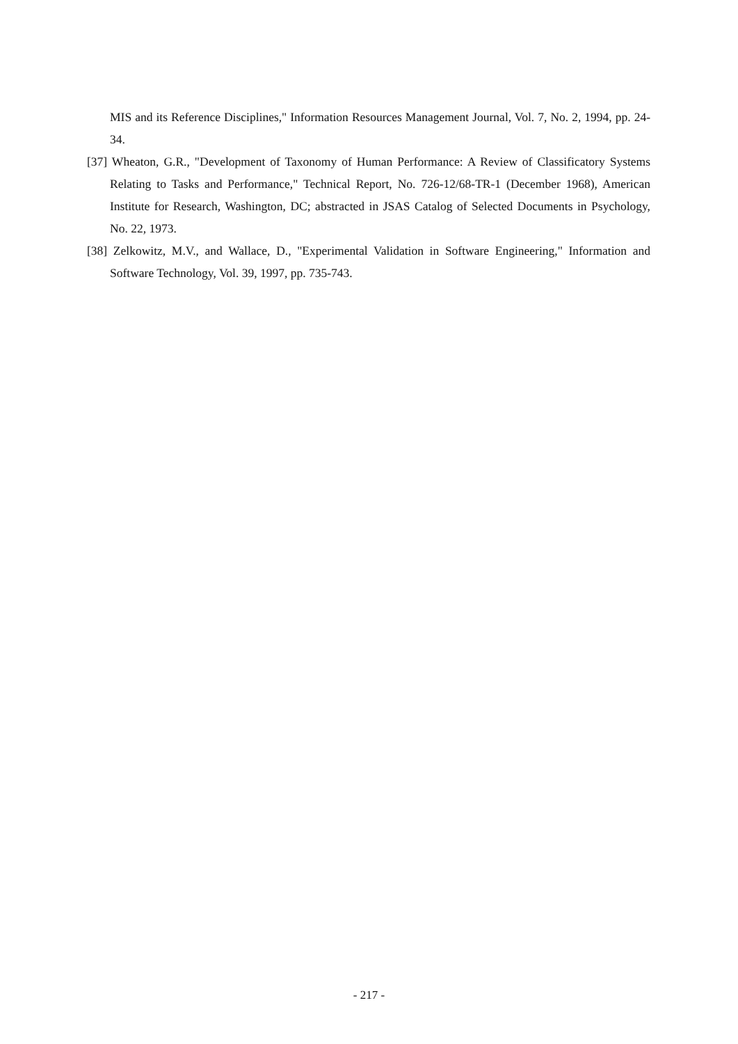MIS and its Reference Disciplines," Information Resources Management Journal, Vol. 7, No. 2, 1994, pp. 24-34.
[37] Wheaton, G.R., "Development of Taxonomy of Human Performance: A Review of Classificatory Systems Relating to Tasks and Performance," Technical Report, No. 726-12/68-TR-1 (December 1968), American Institute for Research, Washington, DC; abstracted in JSAS Catalog of Selected Documents in Psychology, No. 22, 1973.
[38] Zelkowitz, M.V., and Wallace, D., "Experimental Validation in Software Engineering," Information and Software Technology, Vol. 39, 1997, pp. 735-743.
- 217 -